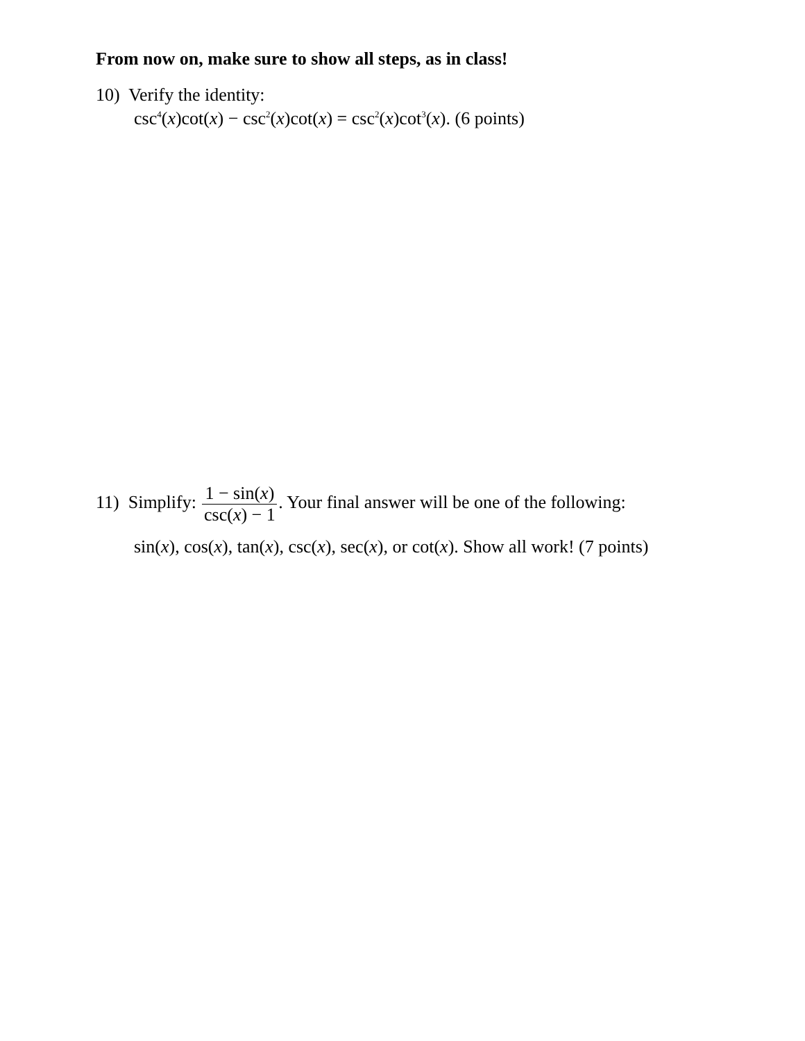From now on, make sure to show all steps, as in class!
10) Verify the identity:
csc<sup>4</sup>(x)cot(x) − csc<sup>2</sup>(x)cot(x) = csc<sup>2</sup>(x)cot<sup>3</sup>(x). (6 points)
11) Simplify: 1 − sin(x) csc(x) − 1. Your final answer will be one of the following:
sin(x), cos(x), tan(x), csc(x), sec(x), or cot(x). Show all work! (7 points)